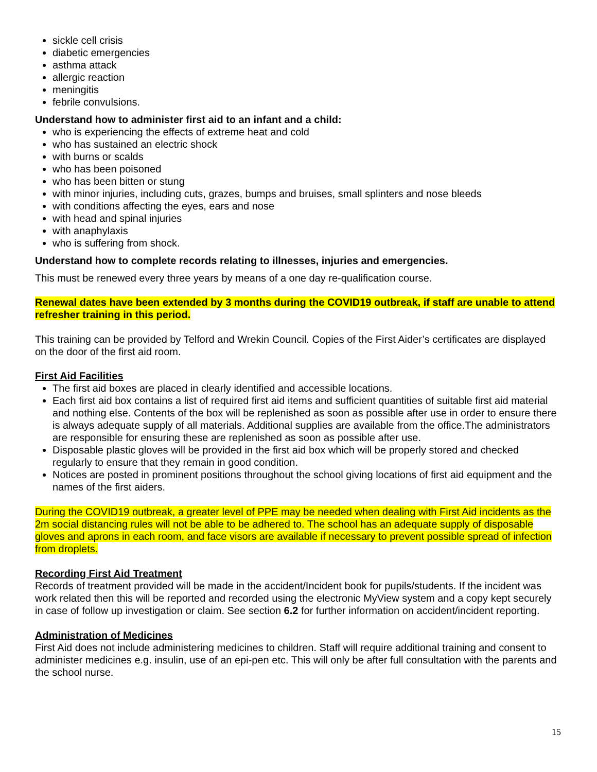sickle cell crisis
diabetic emergencies
asthma attack
allergic reaction
meningitis
febrile convulsions.
Understand how to administer first aid to an infant and a child:
who is experiencing the effects of extreme heat and cold
who has sustained an electric shock
with burns or scalds
who has been poisoned
who has been bitten or stung
with minor injuries, including cuts, grazes, bumps and bruises, small splinters and nose bleeds
with conditions affecting the eyes, ears and nose
with head and spinal injuries
with anaphylaxis
who is suffering from shock.
Understand how to complete records relating to illnesses, injuries and emergencies.
This must be renewed every three years by means of a one day re-qualification course.
Renewal dates have been extended by 3 months during the COVID19 outbreak, if staff are unable to attend refresher training in this period.
This training can be provided by Telford and Wrekin Council. Copies of the First Aider’s certificates are displayed on the door of the first aid room.
First Aid Facilities
The first aid boxes are placed in clearly identified and accessible locations.
Each first aid box contains a list of required first aid items and sufficient quantities of suitable first aid material and nothing else. Contents of the box will be replenished as soon as possible after use in order to ensure there is always adequate supply of all materials. Additional supplies are available from the office.The administrators are responsible for ensuring these are replenished as soon as possible after use.
Disposable plastic gloves will be provided in the first aid box which will be properly stored and checked regularly to ensure that they remain in good condition.
Notices are posted in prominent positions throughout the school giving locations of first aid equipment and the names of the first aiders.
During the COVID19 outbreak, a greater level of PPE may be needed when dealing with First Aid incidents as the 2m social distancing rules will not be able to be adhered to. The school has an adequate supply of disposable gloves and aprons in each room, and face visors are available if necessary to prevent possible spread of infection from droplets.
Recording First Aid Treatment
Records of treatment provided will be made in the accident/Incident book for pupils/students. If the incident was work related then this will be reported and recorded using the electronic MyView system and a copy kept securely in case of follow up investigation or claim. See section 6.2 for further information on accident/incident reporting.
Administration of Medicines
First Aid does not include administering medicines to children. Staff will require additional training and consent to administer medicines e.g. insulin, use of an epi-pen etc. This will only be after full consultation with the parents and the school nurse.
15